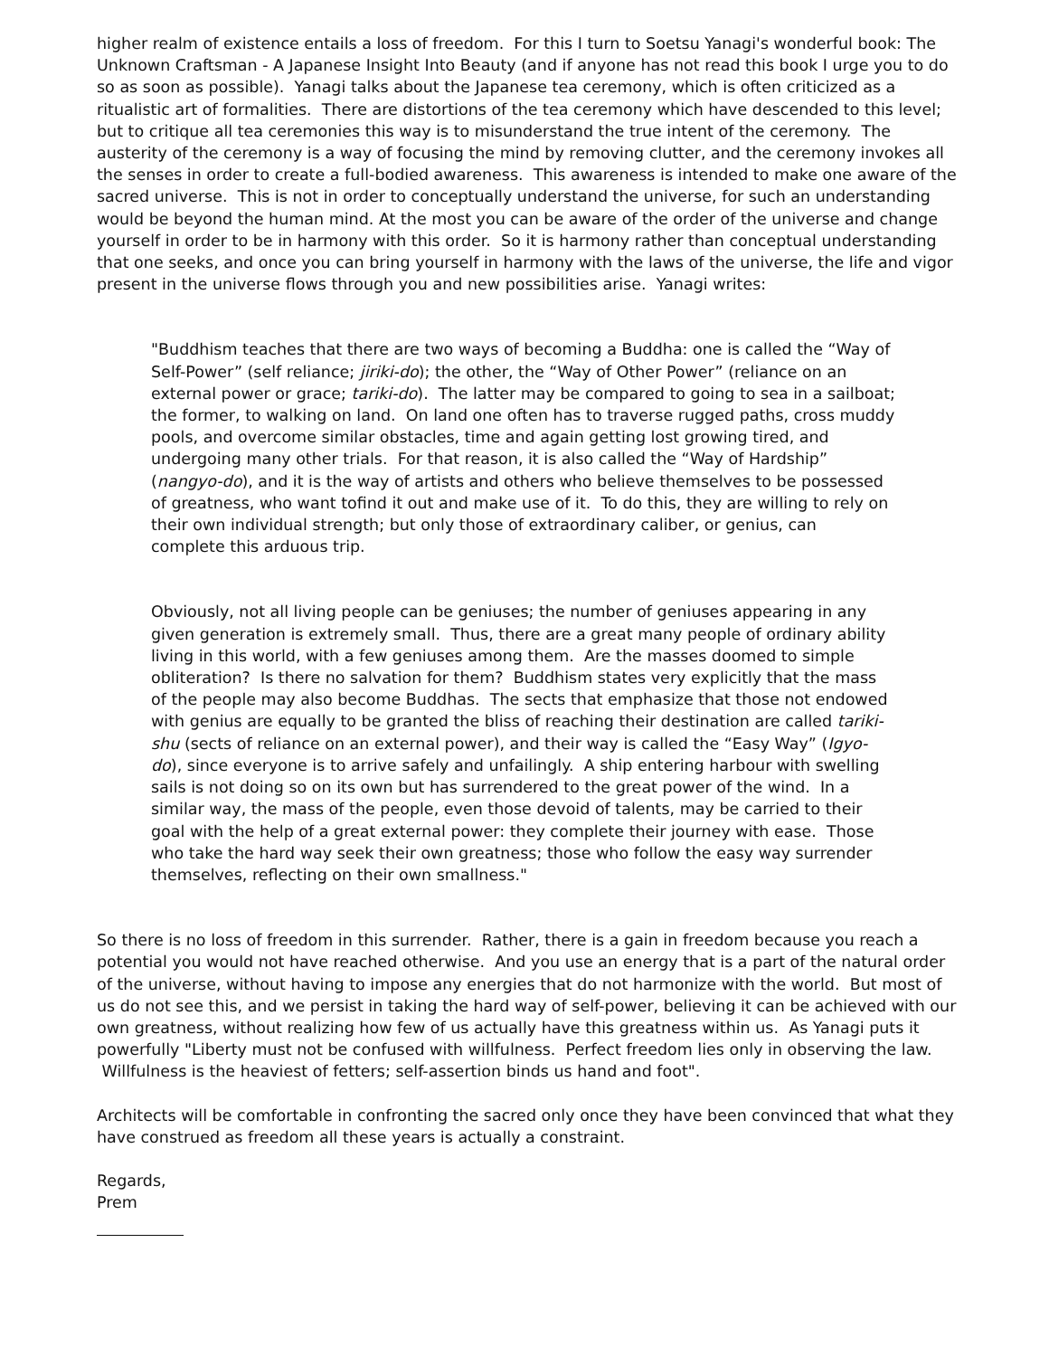higher realm of existence entails a loss of freedom. For this I turn to Soetsu Yanagi's wonderful book: The Unknown Craftsman - A Japanese Insight Into Beauty (and if anyone has not read this book I urge you to do so as soon as possible). Yanagi talks about the Japanese tea ceremony, which is often criticized as a ritualistic art of formalities. There are distortions of the tea ceremony which have descended to this level; but to critique all tea ceremonies this way is to misunderstand the true intent of the ceremony. The austerity of the ceremony is a way of focusing the mind by removing clutter, and the ceremony invokes all the senses in order to create a full-bodied awareness. This awareness is intended to make one aware of the sacred universe. This is not in order to conceptually understand the universe, for such an understanding would be beyond the human mind. At the most you can be aware of the order of the universe and change yourself in order to be in harmony with this order. So it is harmony rather than conceptual understanding that one seeks, and once you can bring yourself in harmony with the laws of the universe, the life and vigor present in the universe flows through you and new possibilities arise. Yanagi writes:
"Buddhism teaches that there are two ways of becoming a Buddha: one is called the “Way of Self-Power” (self reliance; jiriki-do); the other, the “Way of Other Power” (reliance on an external power or grace; tariki-do). The latter may be compared to going to sea in a sailboat; the former, to walking on land. On land one often has to traverse rugged paths, cross muddy pools, and overcome similar obstacles, time and again getting lost growing tired, and undergoing many other trials. For that reason, it is also called the “Way of Hardship” (nangyo-do), and it is the way of artists and others who believe themselves to be possessed of greatness, who want tofind it out and make use of it. To do this, they are willing to rely on their own individual strength; but only those of extraordinary caliber, or genius, can complete this arduous trip.
Obviously, not all living people can be geniuses; the number of geniuses appearing in any given generation is extremely small. Thus, there are a great many people of ordinary ability living in this world, with a few geniuses among them. Are the masses doomed to simple obliteration? Is there no salvation for them? Buddhism states very explicitly that the mass of the people may also become Buddhas. The sects that emphasize that those not endowed with genius are equally to be granted the bliss of reaching their destination are called tariki-shu (sects of reliance on an external power), and their way is called the “Easy Way” (Igyo-do), since everyone is to arrive safely and unfailingly. A ship entering harbour with swelling sails is not doing so on its own but has surrendered to the great power of the wind. In a similar way, the mass of the people, even those devoid of talents, may be carried to their goal with the help of a great external power: they complete their journey with ease. Those who take the hard way seek their own greatness; those who follow the easy way surrender themselves, reflecting on their own smallness."
So there is no loss of freedom in this surrender. Rather, there is a gain in freedom because you reach a potential you would not have reached otherwise. And you use an energy that is a part of the natural order of the universe, without having to impose any energies that do not harmonize with the world. But most of us do not see this, and we persist in taking the hard way of self-power, believing it can be achieved with our own greatness, without realizing how few of us actually have this greatness within us. As Yanagi puts it powerfully "Liberty must not be confused with willfulness. Perfect freedom lies only in observing the law. Willfulness is the heaviest of fetters; self-assertion binds us hand and foot".
Architects will be comfortable in confronting the sacred only once they have been convinced that what they have construed as freedom all these years is actually a constraint.
Regards,
Prem